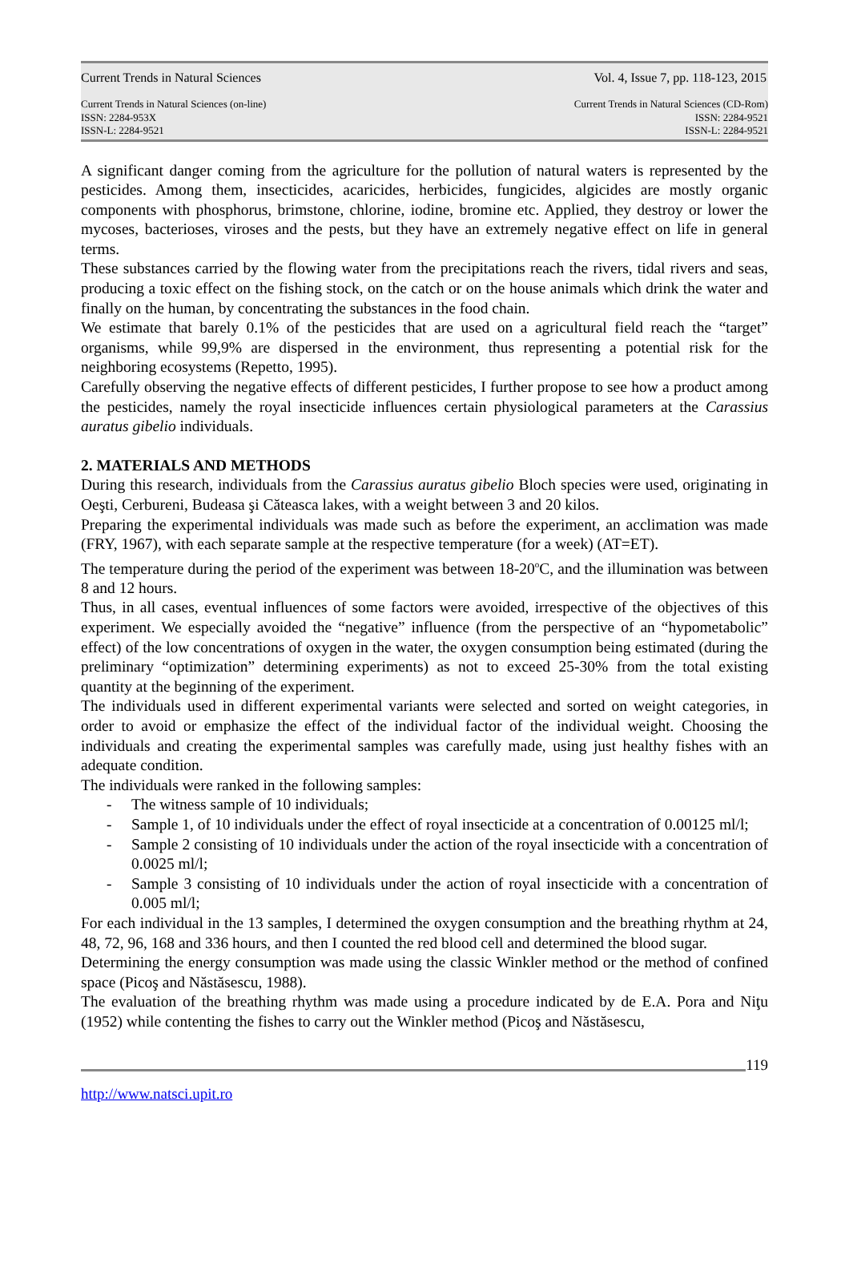Current Trends in Natural Sciences Vol. 4, Issue 7, pp. 118-123, 2015
Current Trends in Natural Sciences (on-line)
ISSN: 2284-953X
ISSN-L: 2284-9521
Current Trends in Natural Sciences (CD-Rom)
ISSN: 2284-9521
ISSN-L: 2284-9521
A significant danger coming from the agriculture for the pollution of natural waters is represented by the pesticides. Among them, insecticides, acaricides, herbicides, fungicides, algicides are mostly organic components with phosphorus, brimstone, chlorine, iodine, bromine etc. Applied, they destroy or lower the mycoses, bacterioses, viroses and the pests, but they have an extremely negative effect on life in general terms.
These substances carried by the flowing water from the precipitations reach the rivers, tidal rivers and seas, producing a toxic effect on the fishing stock, on the catch or on the house animals which drink the water and finally on the human, by concentrating the substances in the food chain.
We estimate that barely 0.1% of the pesticides that are used on a agricultural field reach the “target” organisms, while 99,9% are dispersed in the environment, thus representing a potential risk for the neighboring ecosystems (Repetto, 1995).
Carefully observing the negative effects of different pesticides, I further propose to see how a product among the pesticides, namely the royal insecticide influences certain physiological parameters at the Carassius auratus gibelio individuals.
2. MATERIALS AND METHODS
During this research, individuals from the Carassius auratus gibelio Bloch species were used, originating in Oeşti, Cerbureni, Budeasa şi Căteasca lakes, with a weight between 3 and 20 kilos.
Preparing the experimental individuals was made such as before the experiment, an acclimation was made (FRY, 1967), with each separate sample at the respective temperature (for a week) (AT=ET).
The temperature during the period of the experiment was between 18-20<sup>o</sup>C, and the illumination was between 8 and 12 hours.
Thus, in all cases, eventual influences of some factors were avoided, irrespective of the objectives of this experiment. We especially avoided the “negative” influence (from the perspective of an “hypometabolic” effect) of the low concentrations of oxygen in the water, the oxygen consumption being estimated (during the preliminary “optimization” determining experiments) as not to exceed 25-30% from the total existing quantity at the beginning of the experiment.
The individuals used in different experimental variants were selected and sorted on weight categories, in order to avoid or emphasize the effect of the individual factor of the individual weight. Choosing the individuals and creating the experimental samples was carefully made, using just healthy fishes with an adequate condition.
The individuals were ranked in the following samples:
- The witness sample of 10 individuals;
- Sample 1, of 10 individuals under the effect of royal insecticide at a concentration of 0.00125 ml/l;
- Sample 2 consisting of 10 individuals under the action of the royal insecticide with a concentration of 0.0025 ml/l;
- Sample 3 consisting of 10 individuals under the action of royal insecticide with a concentration of 0.005 ml/l;
For each individual in the 13 samples, I determined the oxygen consumption and the breathing rhythm at 24, 48, 72, 96, 168 and 336 hours, and then I counted the red blood cell and determined the blood sugar.
Determining the energy consumption was made using the classic Winkler method or the method of confined space (Picoş and Năstăsescu, 1988).
The evaluation of the breathing rhythm was made using a procedure indicated by de E.A. Pora and Niţu (1952) while contenting the fishes to carry out the Winkler method (Picoş and Năstăsescu,
119
http://www.natsci.upit.ro